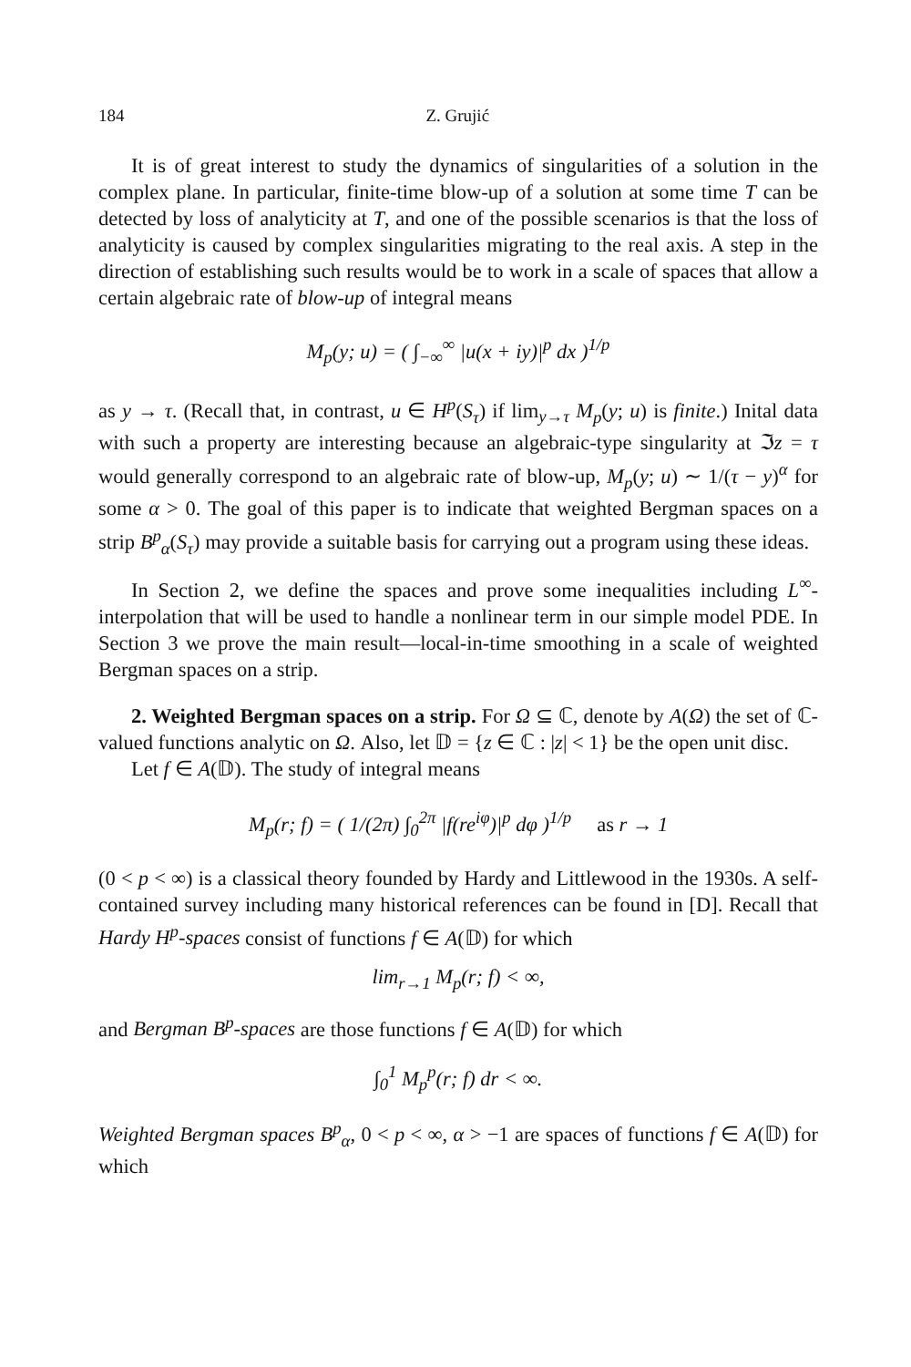184 Z. Grujić
It is of great interest to study the dynamics of singularities of a solution in the complex plane. In particular, finite-time blow-up of a solution at some time T can be detected by loss of analyticity at T, and one of the possible scenarios is that the loss of analyticity is caused by complex singularities migrating to the real axis. A step in the direction of establishing such results would be to work in a scale of spaces that allow a certain algebraic rate of blow-up of integral means
M<sub>p</sub>(y; u) = ( ∫<sub>−∞</sub><sup>∞</sup> |u(x + iy)|<sup>p</sup> dx )<sup>1/p</sup>
as y → τ. (Recall that, in contrast, u ∈ H<sup>p</sup>(S<sub>τ</sub>) if lim<sub>y→τ</sub> M<sub>p</sub>(y; u) is finite.) Inital data with such a property are interesting because an algebraic-type singularity at ℑz = τ would generally correspond to an algebraic rate of blow-up, M<sub>p</sub>(y; u) ∼ 1/(τ − y)<sup>α</sup> for some α > 0. The goal of this paper is to indicate that weighted Bergman spaces on a strip B<sup>p</sup><sub>α</sub>(S<sub>τ</sub>) may provide a suitable basis for carrying out a program using these ideas.
In Section 2, we define the spaces and prove some inequalities including L<sup>∞</sup>-interpolation that will be used to handle a nonlinear term in our simple model PDE. In Section 3 we prove the main result—local-in-time smoothing in a scale of weighted Bergman spaces on a strip.
2. Weighted Bergman spaces on a strip. For Ω ⊆ ℂ, denote by A(Ω) the set of ℂ-valued functions analytic on Ω. Also, let 𝔻 = {z ∈ ℂ : |z| < 1} be the open unit disc.
Let f ∈ A(𝔻). The study of integral means
M<sub>p</sub>(r; f) = ( 1/(2π) ∫<sub>0</sub><sup>2π</sup> |f(re<sup>iφ</sup>)|<sup>p</sup> dφ )<sup>1/p</sup> as r → 1
(0 < p < ∞) is a classical theory founded by Hardy and Littlewood in the 1930s. A self-contained survey including many historical references can be found in [D]. Recall that Hardy H<sup>p</sup>-spaces consist of functions f ∈ A(𝔻) for which
lim<sub>r→1</sub> M<sub>p</sub>(r; f) < ∞,
and Bergman B<sup>p</sup>-spaces are those functions f ∈ A(𝔻) for which
∫<sub>0</sub><sup>1</sup> M<sub>p</sub><sup>p</sup>(r; f) dr < ∞.
Weighted Bergman spaces B<sup>p</sup><sub>α</sub>, 0 < p < ∞, α > −1 are spaces of functions f ∈ A(𝔻) for which